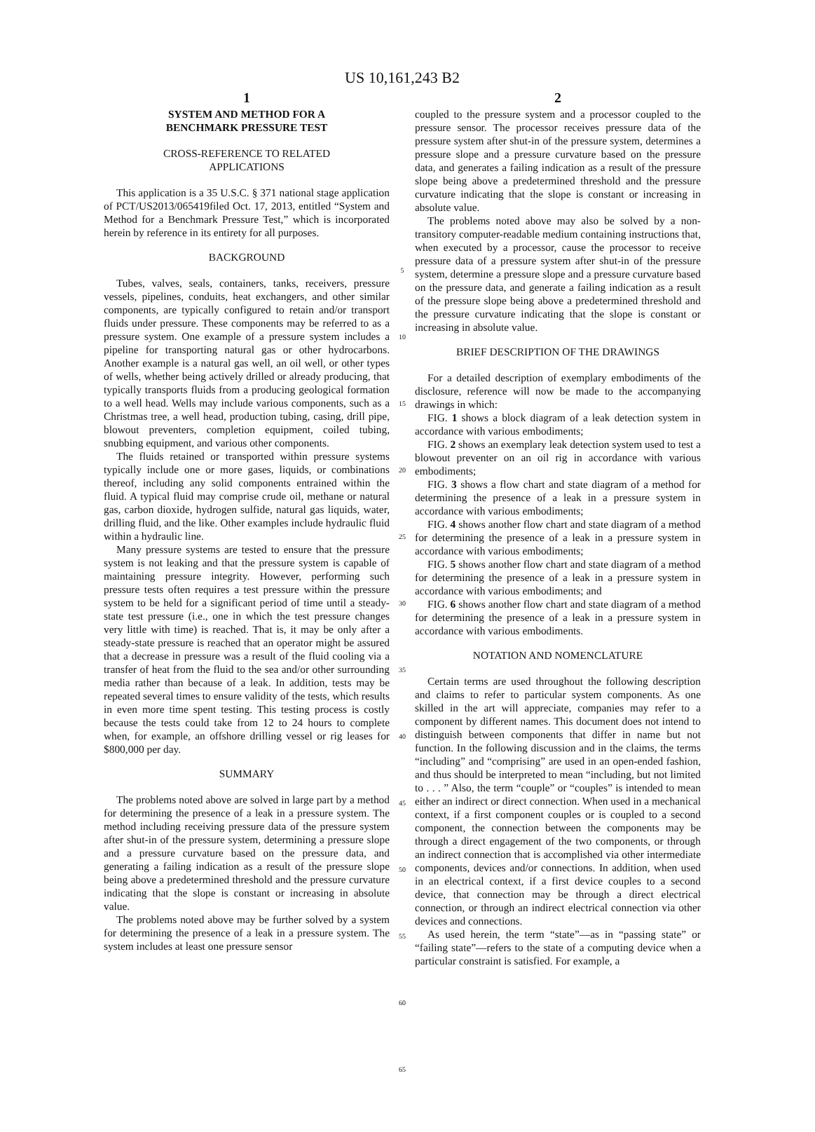US 10,161,243 B2
1
SYSTEM AND METHOD FOR A
BENCHMARK PRESSURE TEST
CROSS-REFERENCE TO RELATED
APPLICATIONS
This application is a 35 U.S.C. § 371 national stage application of PCT/US2013/065419filed Oct. 17, 2013, entitled “System and Method for a Benchmark Pressure Test,” which is incorporated herein by reference in its entirety for all purposes.
BACKGROUND
Tubes, valves, seals, containers, tanks, receivers, pressure vessels, pipelines, conduits, heat exchangers, and other similar components, are typically configured to retain and/or transport fluids under pressure. These components may be referred to as a pressure system. One example of a pressure system includes a pipeline for transporting natural gas or other hydrocarbons. Another example is a natural gas well, an oil well, or other types of wells, whether being actively drilled or already producing, that typically transports fluids from a producing geological formation to a well head. Wells may include various components, such as a Christmas tree, a well head, production tubing, casing, drill pipe, blowout preventers, completion equipment, coiled tubing, snubbing equipment, and various other components.
The fluids retained or transported within pressure systems typically include one or more gases, liquids, or combinations thereof, including any solid components entrained within the fluid. A typical fluid may comprise crude oil, methane or natural gas, carbon dioxide, hydrogen sulfide, natural gas liquids, water, drilling fluid, and the like. Other examples include hydraulic fluid within a hydraulic line.
Many pressure systems are tested to ensure that the pressure system is not leaking and that the pressure system is capable of maintaining pressure integrity. However, performing such pressure tests often requires a test pressure within the pressure system to be held for a significant period of time until a steady-state test pressure (i.e., one in which the test pressure changes very little with time) is reached. That is, it may be only after a steady-state pressure is reached that an operator might be assured that a decrease in pressure was a result of the fluid cooling via a transfer of heat from the fluid to the sea and/or other surrounding media rather than because of a leak. In addition, tests may be repeated several times to ensure validity of the tests, which results in even more time spent testing. This testing process is costly because the tests could take from 12 to 24 hours to complete when, for example, an offshore drilling vessel or rig leases for $800,000 per day.
SUMMARY
The problems noted above are solved in large part by a method for determining the presence of a leak in a pressure system. The method including receiving pressure data of the pressure system after shut-in of the pressure system, determining a pressure slope and a pressure curvature based on the pressure data, and generating a failing indication as a result of the pressure slope being above a predetermined threshold and the pressure curvature indicating that the slope is constant or increasing in absolute value.
The problems noted above may be further solved by a system for determining the presence of a leak in a pressure system. The system includes at least one pressure sensor
5
10
15
20
25
30
35
40
45
50
55
60
65
2
coupled to the pressure system and a processor coupled to the pressure sensor. The processor receives pressure data of the pressure system after shut-in of the pressure system, determines a pressure slope and a pressure curvature based on the pressure data, and generates a failing indication as a result of the pressure slope being above a predetermined threshold and the pressure curvature indicating that the slope is constant or increasing in absolute value.
The problems noted above may also be solved by a non-transitory computer-readable medium containing instructions that, when executed by a processor, cause the processor to receive pressure data of a pressure system after shut-in of the pressure system, determine a pressure slope and a pressure curvature based on the pressure data, and generate a failing indication as a result of the pressure slope being above a predetermined threshold and the pressure curvature indicating that the slope is constant or increasing in absolute value.
BRIEF DESCRIPTION OF THE DRAWINGS
For a detailed description of exemplary embodiments of the disclosure, reference will now be made to the accompanying drawings in which:
FIG. 1 shows a block diagram of a leak detection system in accordance with various embodiments;
FIG. 2 shows an exemplary leak detection system used to test a blowout preventer on an oil rig in accordance with various embodiments;
FIG. 3 shows a flow chart and state diagram of a method for determining the presence of a leak in a pressure system in accordance with various embodiments;
FIG. 4 shows another flow chart and state diagram of a method for determining the presence of a leak in a pressure system in accordance with various embodiments;
FIG. 5 shows another flow chart and state diagram of a method for determining the presence of a leak in a pressure system in accordance with various embodiments; and
FIG. 6 shows another flow chart and state diagram of a method for determining the presence of a leak in a pressure system in accordance with various embodiments.
NOTATION AND NOMENCLATURE
Certain terms are used throughout the following description and claims to refer to particular system components. As one skilled in the art will appreciate, companies may refer to a component by different names. This document does not intend to distinguish between components that differ in name but not function. In the following discussion and in the claims, the terms “including” and “comprising” are used in an open-ended fashion, and thus should be interpreted to mean “including, but not limited to . . . ” Also, the term “couple” or “couples” is intended to mean either an indirect or direct connection. When used in a mechanical context, if a first component couples or is coupled to a second component, the connection between the components may be through a direct engagement of the two components, or through an indirect connection that is accomplished via other intermediate components, devices and/or connections. In addition, when used in an electrical context, if a first device couples to a second device, that connection may be through a direct electrical connection, or through an indirect electrical connection via other devices and connections.
As used herein, the term “state”—as in “passing state” or “failing state”—refers to the state of a computing device when a particular constraint is satisfied. For example, a